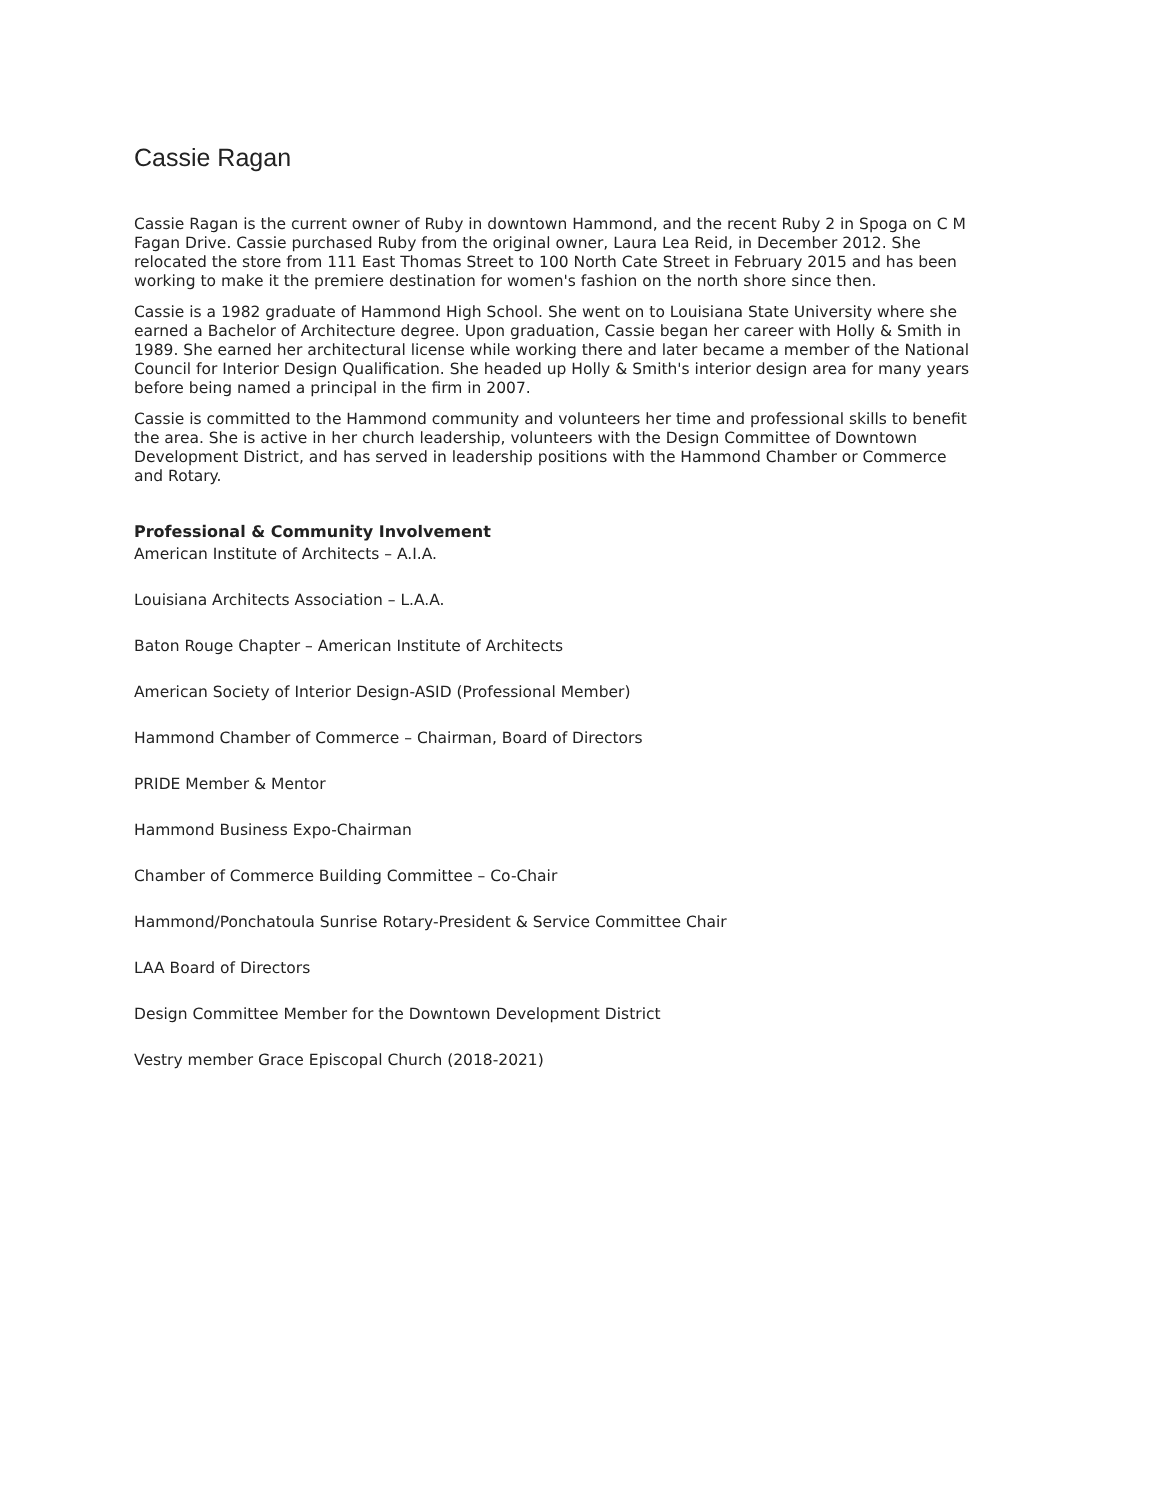Cassie Ragan
Cassie Ragan is the current owner of Ruby in downtown Hammond, and the recent Ruby 2 in Spoga on C M Fagan Drive. Cassie purchased Ruby from the original owner, Laura Lea Reid, in December 2012. She relocated the store from 111 East Thomas Street to 100 North Cate Street in February 2015 and has been working to make it the premiere destination for women's fashion on the north shore since then.
Cassie is a 1982 graduate of Hammond High School. She went on to Louisiana State University where she earned a Bachelor of Architecture degree. Upon graduation, Cassie began her career with Holly & Smith in 1989. She earned her architectural license while working there and later became a member of the National Council for Interior Design Qualification. She headed up Holly & Smith's interior design area for many years before being named a principal in the firm in 2007.
Cassie is committed to the Hammond community and volunteers her time and professional skills to benefit the area. She is active in her church leadership, volunteers with the Design Committee of Downtown Development District, and has served in leadership positions with the Hammond Chamber or Commerce and Rotary.
Professional & Community Involvement
American Institute of Architects – A.I.A.
Louisiana Architects Association – L.A.A.
Baton Rouge Chapter – American Institute of Architects
American Society of Interior Design-ASID (Professional Member)
Hammond Chamber of Commerce – Chairman, Board of Directors
PRIDE Member & Mentor
Hammond Business Expo-Chairman
Chamber of Commerce Building Committee – Co-Chair
Hammond/Ponchatoula Sunrise Rotary-President & Service Committee Chair
LAA Board of Directors
Design Committee Member for the Downtown Development District
Vestry member Grace Episcopal Church (2018-2021)